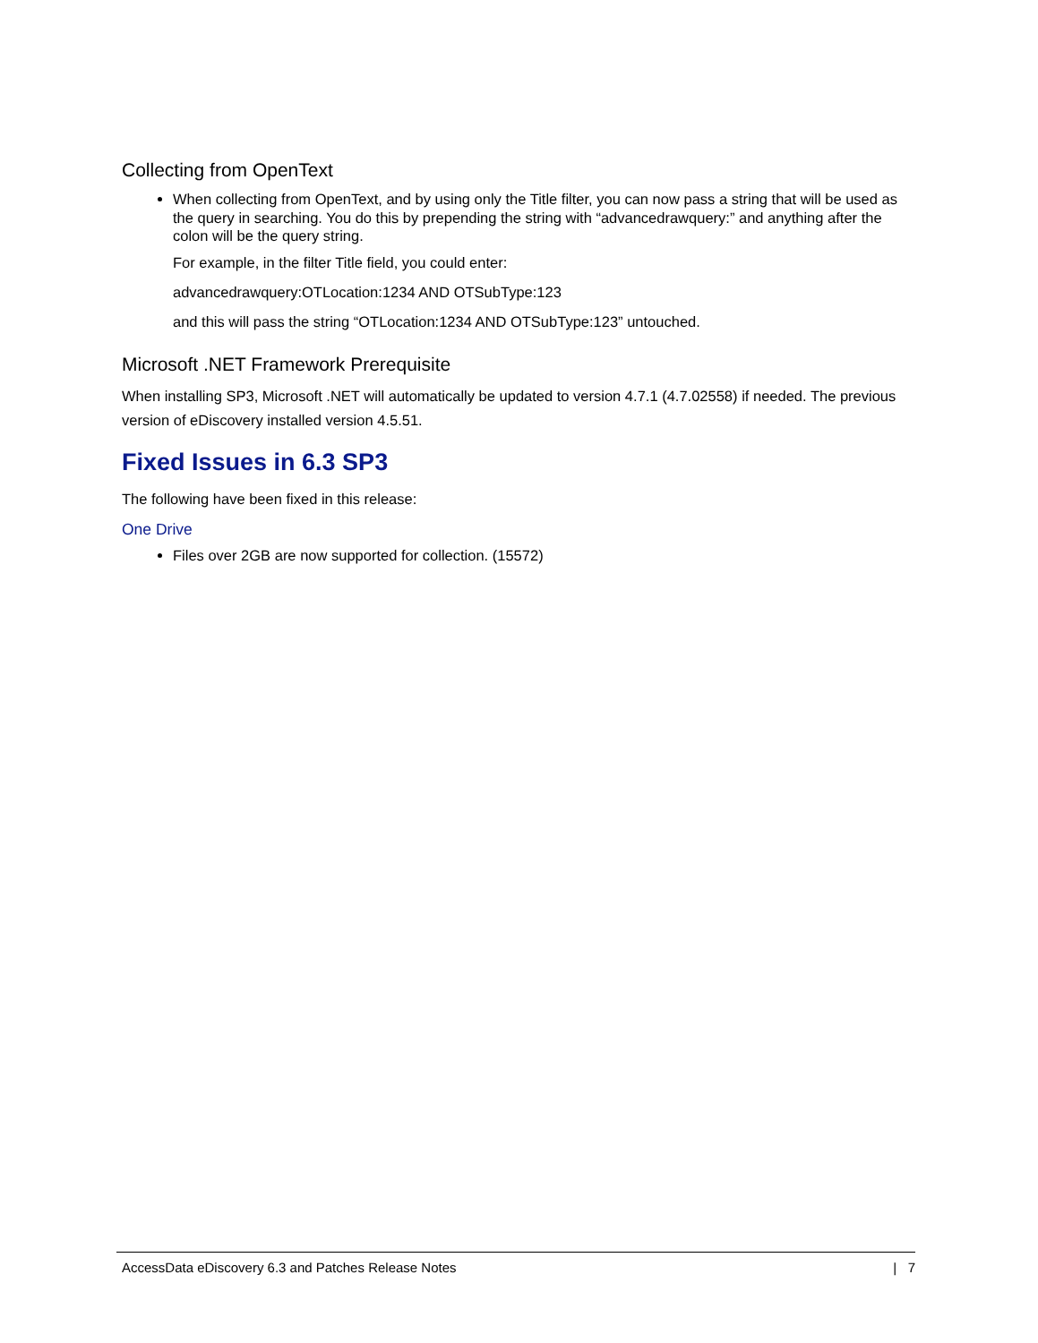Collecting from OpenText
When collecting from OpenText, and by using only the Title filter, you can now pass a string that will be used as the query in searching. You do this by prepending the string with “advancedrawquery:” and anything after the colon will be the query string.
For example, in the filter Title field, you could enter:
advancedrawquery:OTLocation:1234 AND OTSubType:123
and this will pass the string “OTLocation:1234 AND OTSubType:123” untouched.
Microsoft .NET Framework Prerequisite
When installing SP3, Microsoft .NET will automatically be updated to version 4.7.1 (4.7.02558) if needed. The previous version of eDiscovery installed version 4.5.51.
Fixed Issues in 6.3 SP3
The following have been fixed in this release:
One Drive
Files over 2GB are now supported for collection. (15572)
AccessData eDiscovery 6.3 and Patches Release Notes | 7